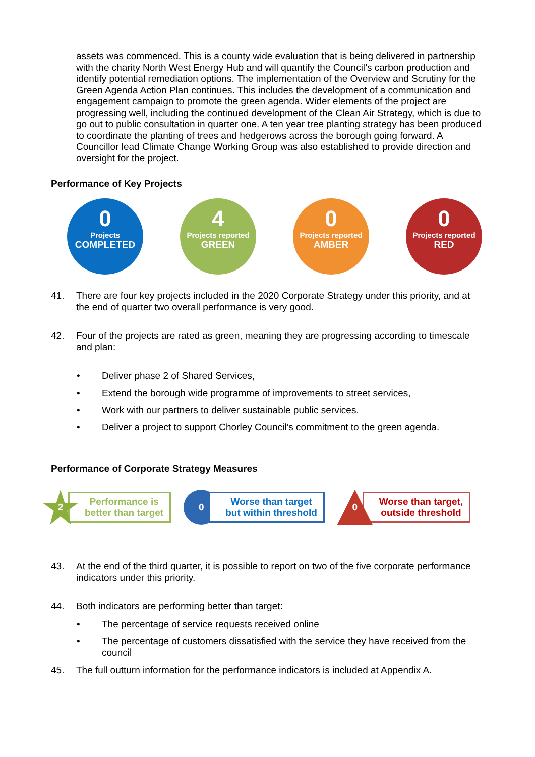assets was commenced. This is a county wide evaluation that is being delivered in partnership with the charity North West Energy Hub and will quantify the Council’s carbon production and identify potential remediation options. The implementation of the Overview and Scrutiny for the Green Agenda Action Plan continues. This includes the development of a communication and engagement campaign to promote the green agenda. Wider elements of the project are progressing well, including the continued development of the Clean Air Strategy, which is due to go out to public consultation in quarter one. A ten year tree planting strategy has been produced to coordinate the planting of trees and hedgerows across the borough going forward. A Councillor lead Climate Change Working Group was also established to provide direction and oversight for the project.
Performance of Key Projects
0
Projects
COMPLETED
4
Projects reported
GREEN
0
Projects reported
AMBER
0
Projects reported
RED
41. There are four key projects included in the 2020 Corporate Strategy under this priority, and at the end of quarter two overall performance is very good.
42. Four of the projects are rated as green, meaning they are progressing according to timescale and plan:
Deliver phase 2 of Shared Services,
Extend the borough wide programme of improvements to street services,
Work with our partners to deliver sustainable public services.
Deliver a project to support Chorley Council’s commitment to the green agenda.
Performance of Corporate Strategy Measures
2
Performance is
better than target
0
Worse than target
but within threshold
0
Worse than target,
outside threshold
43. At the end of the third quarter, it is possible to report on two of the five corporate performance indicators under this priority.
44. Both indicators are performing better than target:
The percentage of service requests received online
The percentage of customers dissatisfied with the service they have received from the council
45. The full outturn information for the performance indicators is included at Appendix A.